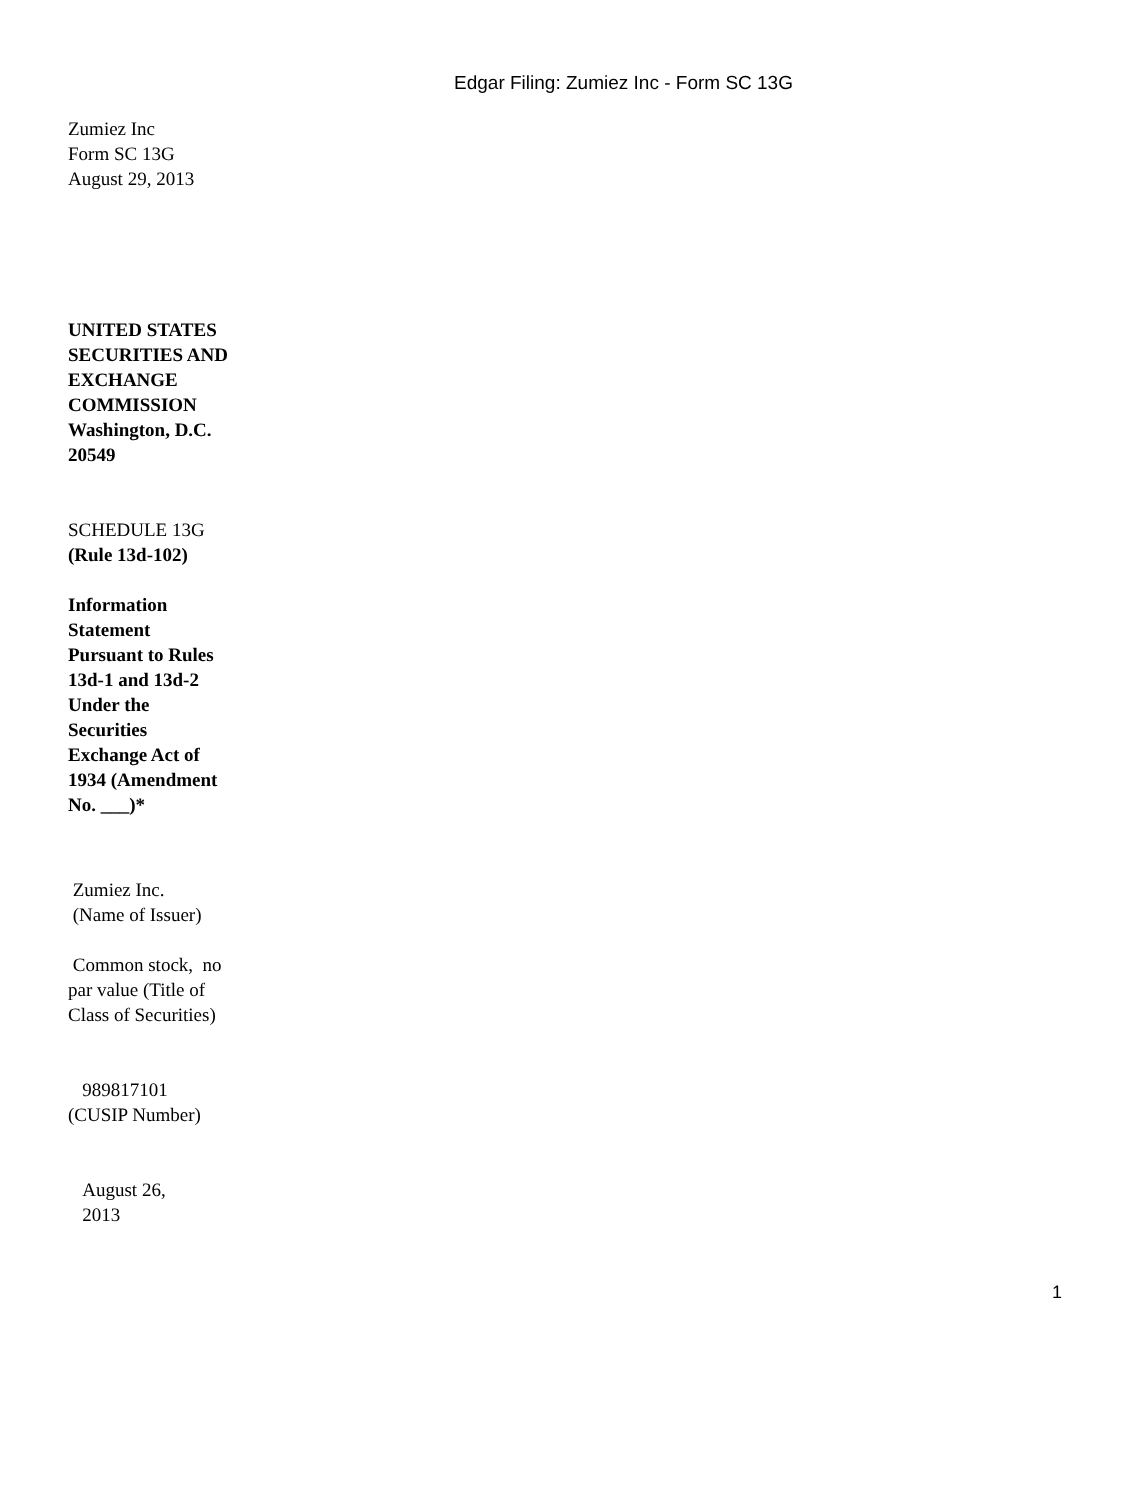Edgar Filing: Zumiez Inc - Form SC 13G
Zumiez Inc
Form SC 13G
August 29, 2013
UNITED STATES SECURITIES AND EXCHANGE COMMISSION Washington, D.C. 20549
SCHEDULE 13G
(Rule 13d-102)
Information Statement Pursuant to Rules 13d-1 and 13d-2 Under the Securities Exchange Act of 1934 (Amendment No. ___)*
Zumiez Inc.
(Name of Issuer)
Common stock, no par value (Title of Class of Securities)
989817101
(CUSIP Number)
August 26,
2013
1